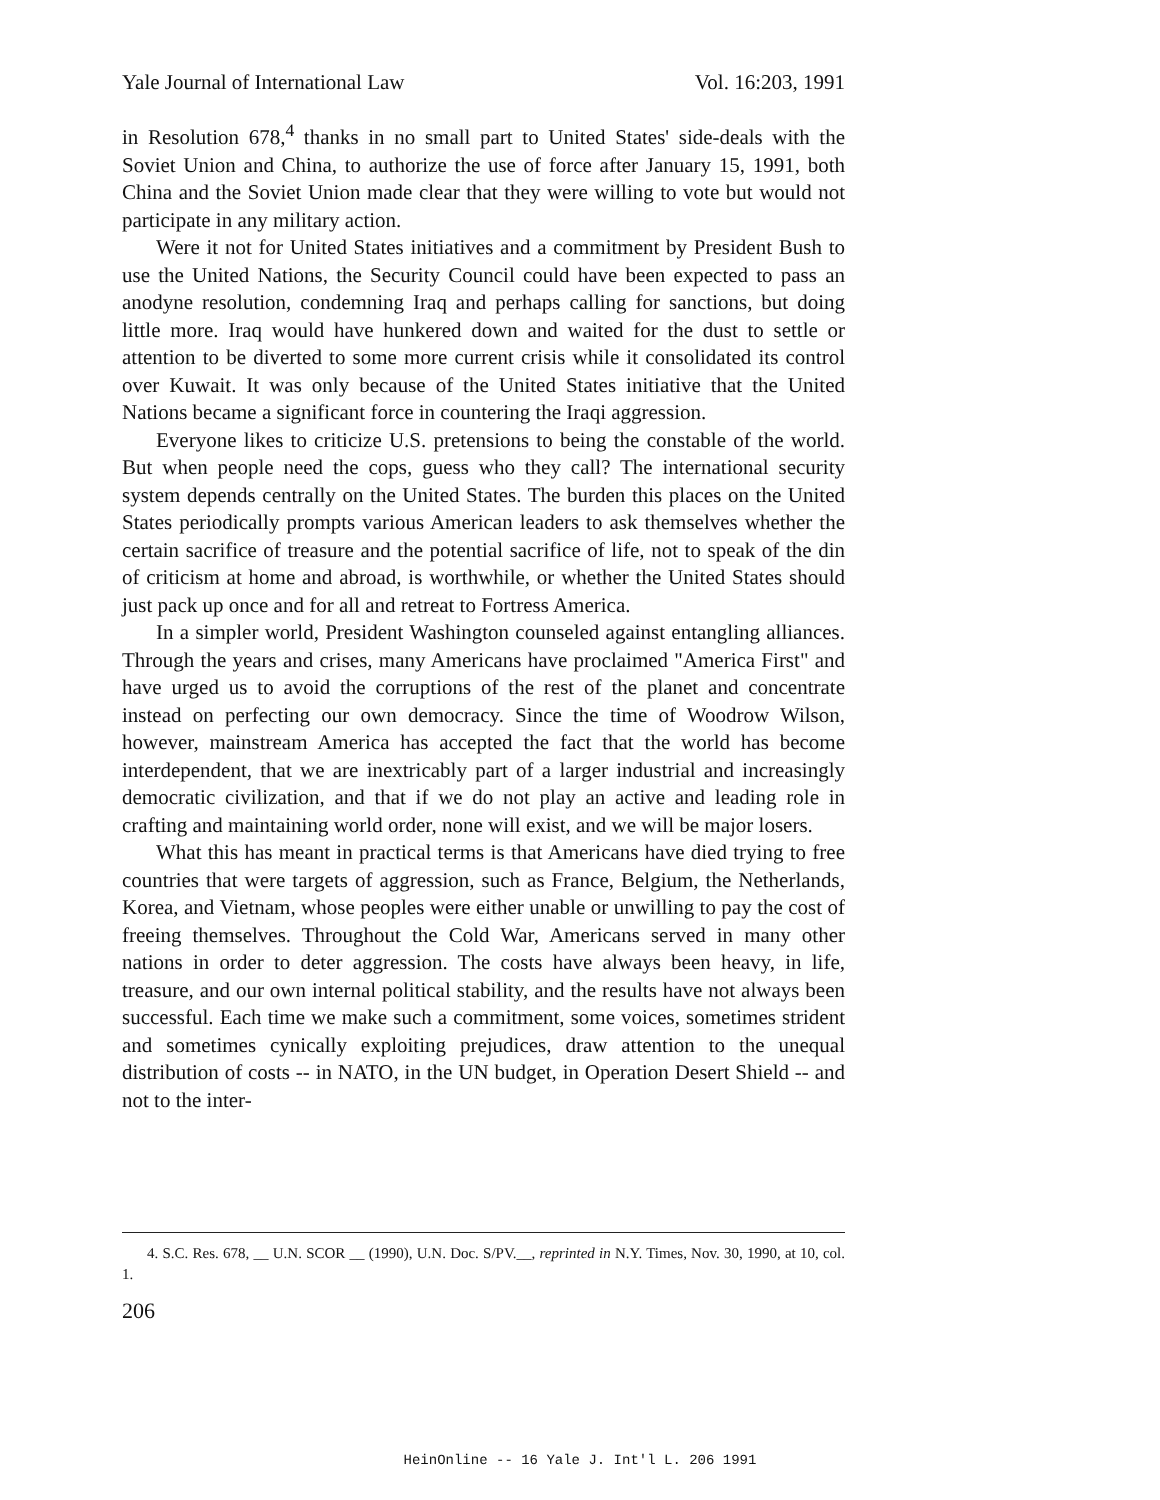Yale Journal of International Law Vol. 16:203, 1991
in Resolution 678,<sup>4</sup> thanks in no small part to United States' side-deals with the Soviet Union and China, to authorize the use of force after January 15, 1991, both China and the Soviet Union made clear that they were willing to vote but would not participate in any military action.
Were it not for United States initiatives and a commitment by President Bush to use the United Nations, the Security Council could have been expected to pass an anodyne resolution, condemning Iraq and perhaps calling for sanctions, but doing little more. Iraq would have hunkered down and waited for the dust to settle or attention to be diverted to some more current crisis while it consolidated its control over Kuwait. It was only because of the United States initiative that the United Nations became a significant force in countering the Iraqi aggression.
Everyone likes to criticize U.S. pretensions to being the constable of the world. But when people need the cops, guess who they call? The international security system depends centrally on the United States. The burden this places on the United States periodically prompts various American leaders to ask themselves whether the certain sacrifice of treasure and the potential sacrifice of life, not to speak of the din of criticism at home and abroad, is worthwhile, or whether the United States should just pack up once and for all and retreat to Fortress America.
In a simpler world, President Washington counseled against entangling alliances. Through the years and crises, many Americans have proclaimed "America First" and have urged us to avoid the corruptions of the rest of the planet and concentrate instead on perfecting our own democracy. Since the time of Woodrow Wilson, however, mainstream America has accepted the fact that the world has become interdependent, that we are inextricably part of a larger industrial and increasingly democratic civilization, and that if we do not play an active and leading role in crafting and maintaining world order, none will exist, and we will be major losers.
What this has meant in practical terms is that Americans have died trying to free countries that were targets of aggression, such as France, Belgium, the Netherlands, Korea, and Vietnam, whose peoples were either unable or unwilling to pay the cost of freeing themselves. Throughout the Cold War, Americans served in many other nations in order to deter aggression. The costs have always been heavy, in life, treasure, and our own internal political stability, and the results have not always been successful. Each time we make such a commitment, some voices, sometimes strident and sometimes cynically exploiting prejudices, draw attention to the unequal distribution of costs -- in NATO, in the UN budget, in Operation Desert Shield -- and not to the inter-
4. S.C. Res. 678, __ U.N. SCOR __ (1990), U.N. Doc. S/PV.__, reprinted in N.Y. Times, Nov. 30, 1990, at 10, col. 1.
206
HeinOnline -- 16 Yale J. Int'l L. 206 1991